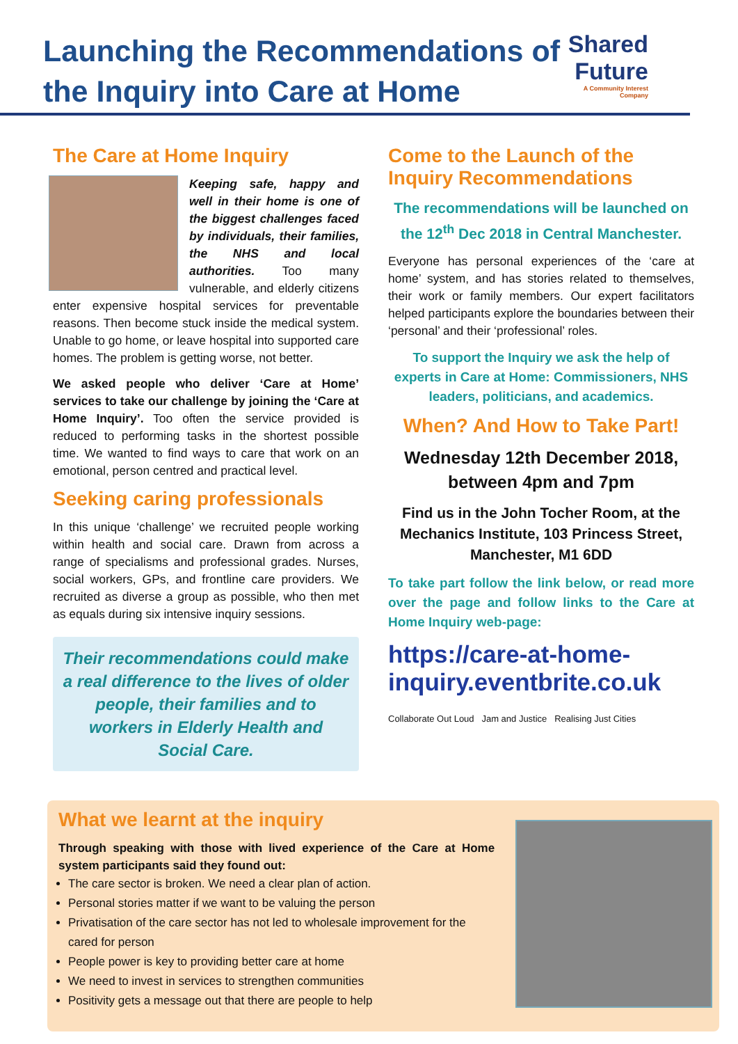Launching the Recommendations of the Inquiry into Care at Home
Shared Future
A Community Interest Company
The Care at Home Inquiry
Keeping safe, happy and well in their home is one of the biggest challenges faced by individuals, their families, the NHS and local authorities. Too many vulnerable, and elderly citizens enter expensive hospital services for preventable reasons. Then become stuck inside the medical system. Unable to go home, or leave hospital into supported care homes. The problem is getting worse, not better.
We asked people who deliver ‘Care at Home’ services to take our challenge by joining the ‘Care at Home Inquiry’. Too often the service provided is reduced to performing tasks in the shortest possible time. We wanted to find ways to care that work on an emotional, person centred and practical level.
Seeking caring professionals
In this unique ‘challenge’ we recruited people working within health and social care. Drawn from across a range of specialisms and professional grades. Nurses, social workers, GPs, and frontline care providers. We recruited as diverse a group as possible, who then met as equals during six intensive inquiry sessions.
Their recommendations could make a real difference to the lives of older people, their families and to workers in Elderly Health and Social Care.
Come to the Launch of the Inquiry Recommendations
The recommendations will be launched on the 12<sup>th</sup> Dec 2018 in Central Manchester.
Everyone has personal experiences of the ‘care at home’ system, and has stories related to themselves, their work or family members. Our expert facilitators helped participants explore the boundaries between their ‘personal’ and their ‘professional’ roles.
To support the Inquiry we ask the help of experts in Care at Home: Commissioners, NHS leaders, politicians, and academics.
When? And How to Take Part!
Wednesday 12th December 2018, between 4pm and 7pm
Find us in the John Tocher Room, at the Mechanics Institute, 103 Princess Street, Manchester, M1 6DD
To take part follow the link below, or read more over the page and follow links to the Care at Home Inquiry web-page:
https://care-at-home-inquiry.eventbrite.co.uk
Collaborate Out Loud Jam and Justice Realising Just Cities
What we learnt at the inquiry
Through speaking with those with lived experience of the Care at Home system participants said they found out:
The care sector is broken. We need a clear plan of action.
Personal stories matter if we want to be valuing the person
Privatisation of the care sector has not led to wholesale improvement for the cared for person
People power is key to providing better care at home
We need to invest in services to strengthen communities
Positivity gets a message out that there are people to help